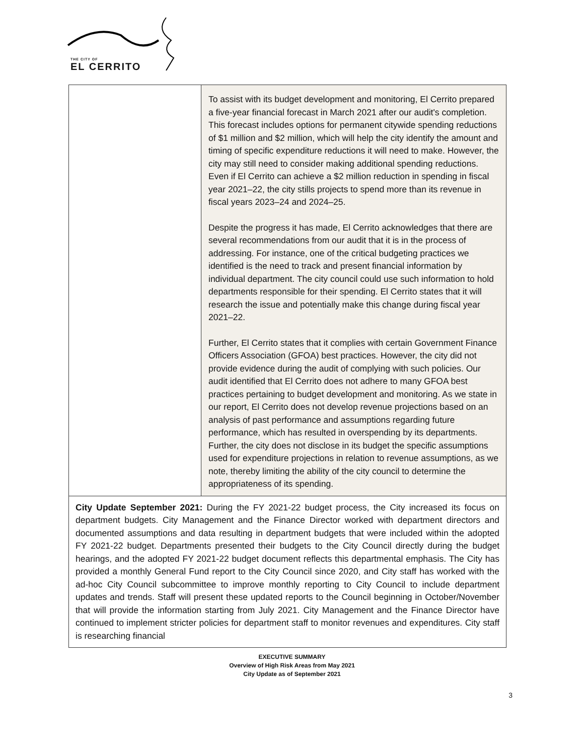THE CITY OF
EL CERRITO
| | To assist with its budget development and monitoring, El Cerrito prepared a five-year financial forecast in March 2021 after our audit's completion. This forecast includes options for permanent citywide spending reductions of $1 million and $2 million, which will help the city identify the amount and timing of specific expenditure reductions it will need to make. However, the city may still need to consider making additional spending reductions. Even if El Cerrito can achieve a $2 million reduction in spending in fiscal year 2021–22, the city stills projects to spend more than its revenue in fiscal years 2023–24 and 2024–25. Despite the progress it has made, El Cerrito acknowledges that there are several recommendations from our audit that it is in the process of addressing. For instance, one of the critical budgeting practices we identified is the need to track and present financial information by individual department. The city council could use such information to hold departments responsible for their spending. El Cerrito states that it will research the issue and potentially make this change during fiscal year 2021–22. Further, El Cerrito states that it complies with certain Government Finance Officers Association (GFOA) best practices. However, the city did not provide evidence during the audit of complying with such policies. Our audit identified that El Cerrito does not adhere to many GFOA best practices pertaining to budget development and monitoring. As we state in our report, El Cerrito does not develop revenue projections based on an analysis of past performance and assumptions regarding future performance, which has resulted in overspending by its departments. Further, the city does not disclose in its budget the specific assumptions used for expenditure projections in relation to revenue assumptions, as we note, thereby limiting the ability of the city council to determine the appropriateness of its spending. |
| City Update September 2021: During the FY 2021-22 budget process, the City increased its focus on department budgets. City Management and the Finance Director worked with department directors and documented assumptions and data resulting in department budgets that were included within the adopted FY 2021-22 budget. Departments presented their budgets to the City Council directly during the budget hearings, and the adopted FY 2021-22 budget document reflects this departmental emphasis. The City has provided a monthly General Fund report to the City Council since 2020, and City staff has worked with the ad-hoc City Council subcommittee to improve monthly reporting to City Council to include department updates and trends. Staff will present these updated reports to the Council beginning in October/November that will provide the information starting from July 2021. City Management and the Finance Director have continued to implement stricter policies for department staff to monitor revenues and expenditures. City staff is researching financial | |
EXECUTIVE SUMMARY
Overview of High Risk Areas from May 2021
City Update as of September 2021
3